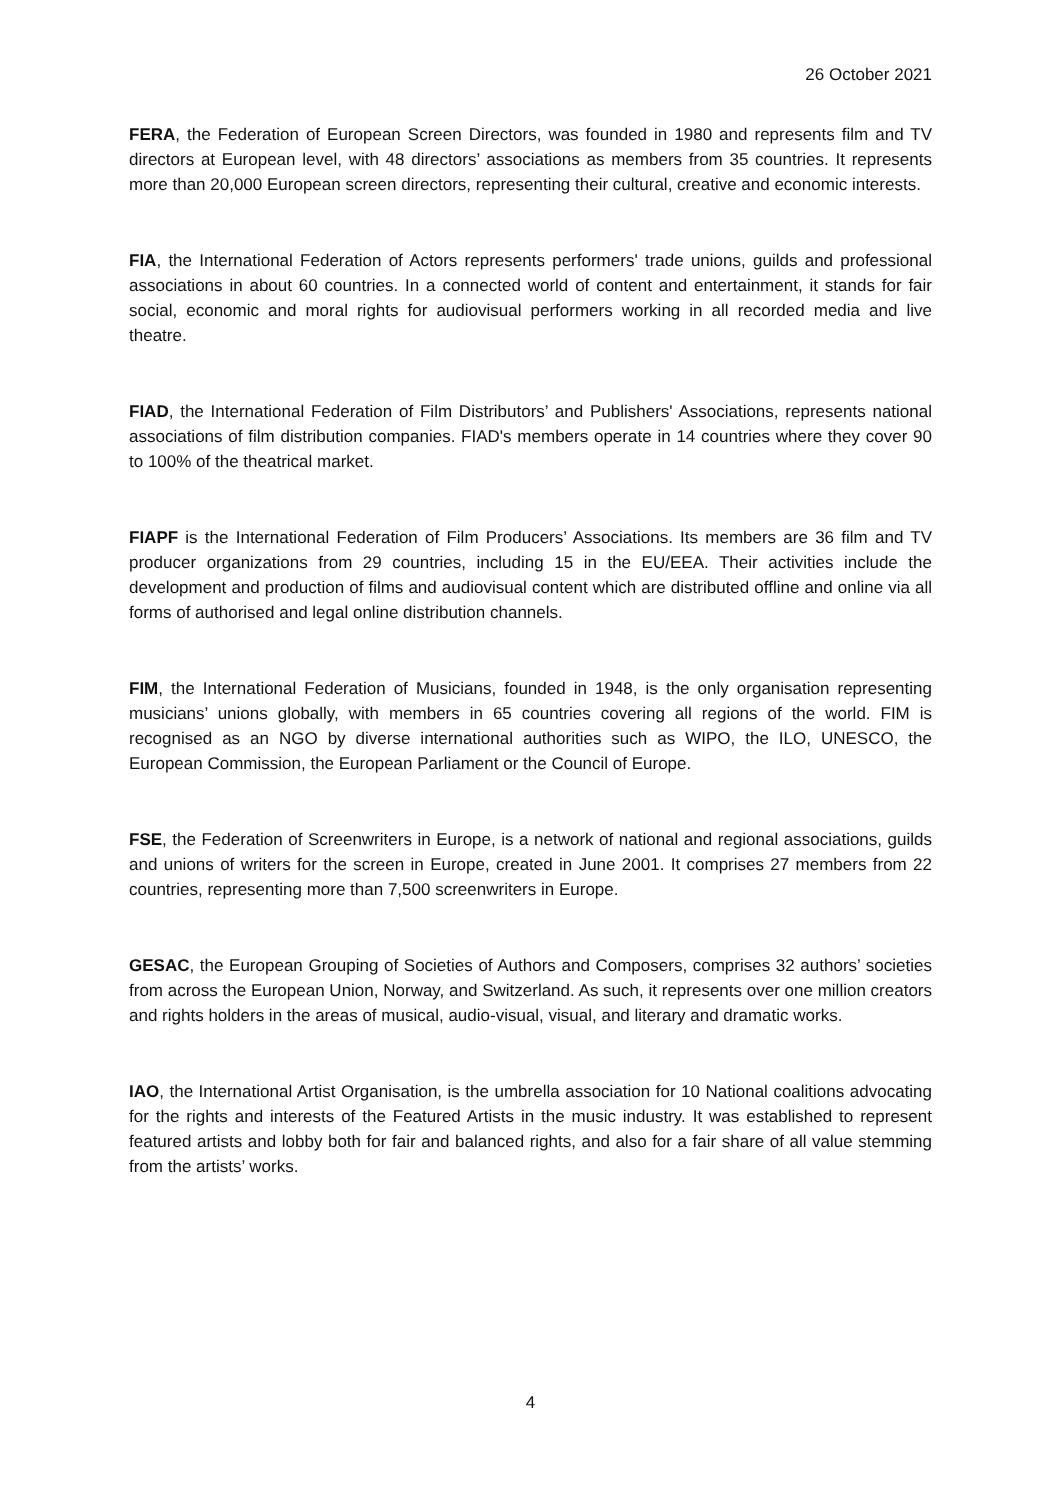26 October 2021
FERA, the Federation of European Screen Directors, was founded in 1980 and represents film and TV directors at European level, with 48 directors’ associations as members from 35 countries. It represents more than 20,000 European screen directors, representing their cultural, creative and economic interests.
FIA, the International Federation of Actors represents performers' trade unions, guilds and professional associations in about 60 countries. In a connected world of content and entertainment, it stands for fair social, economic and moral rights for audiovisual performers working in all recorded media and live theatre.
FIAD, the International Federation of Film Distributors’ and Publishers' Associations, represents national associations of film distribution companies. FIAD's members operate in 14 countries where they cover 90 to 100% of the theatrical market.
FIAPF is the International Federation of Film Producers’ Associations. Its members are 36 film and TV producer organizations from 29 countries, including 15 in the EU/EEA. Their activities include the development and production of films and audiovisual content which are distributed offline and online via all forms of authorised and legal online distribution channels.
FIM, the International Federation of Musicians, founded in 1948, is the only organisation representing musicians’ unions globally, with members in 65 countries covering all regions of the world. FIM is recognised as an NGO by diverse international authorities such as WIPO, the ILO, UNESCO, the European Commission, the European Parliament or the Council of Europe.
FSE, the Federation of Screenwriters in Europe, is a network of national and regional associations, guilds and unions of writers for the screen in Europe, created in June 2001. It comprises 27 members from 22 countries, representing more than 7,500 screenwriters in Europe.
GESAC, the European Grouping of Societies of Authors and Composers, comprises 32 authors’ societies from across the European Union, Norway, and Switzerland. As such, it represents over one million creators and rights holders in the areas of musical, audio-visual, visual, and literary and dramatic works.
IAO, the International Artist Organisation, is the umbrella association for 10 National coalitions advocating for the rights and interests of the Featured Artists in the music industry. It was established to represent featured artists and lobby both for fair and balanced rights, and also for a fair share of all value stemming from the artists’ works.
4